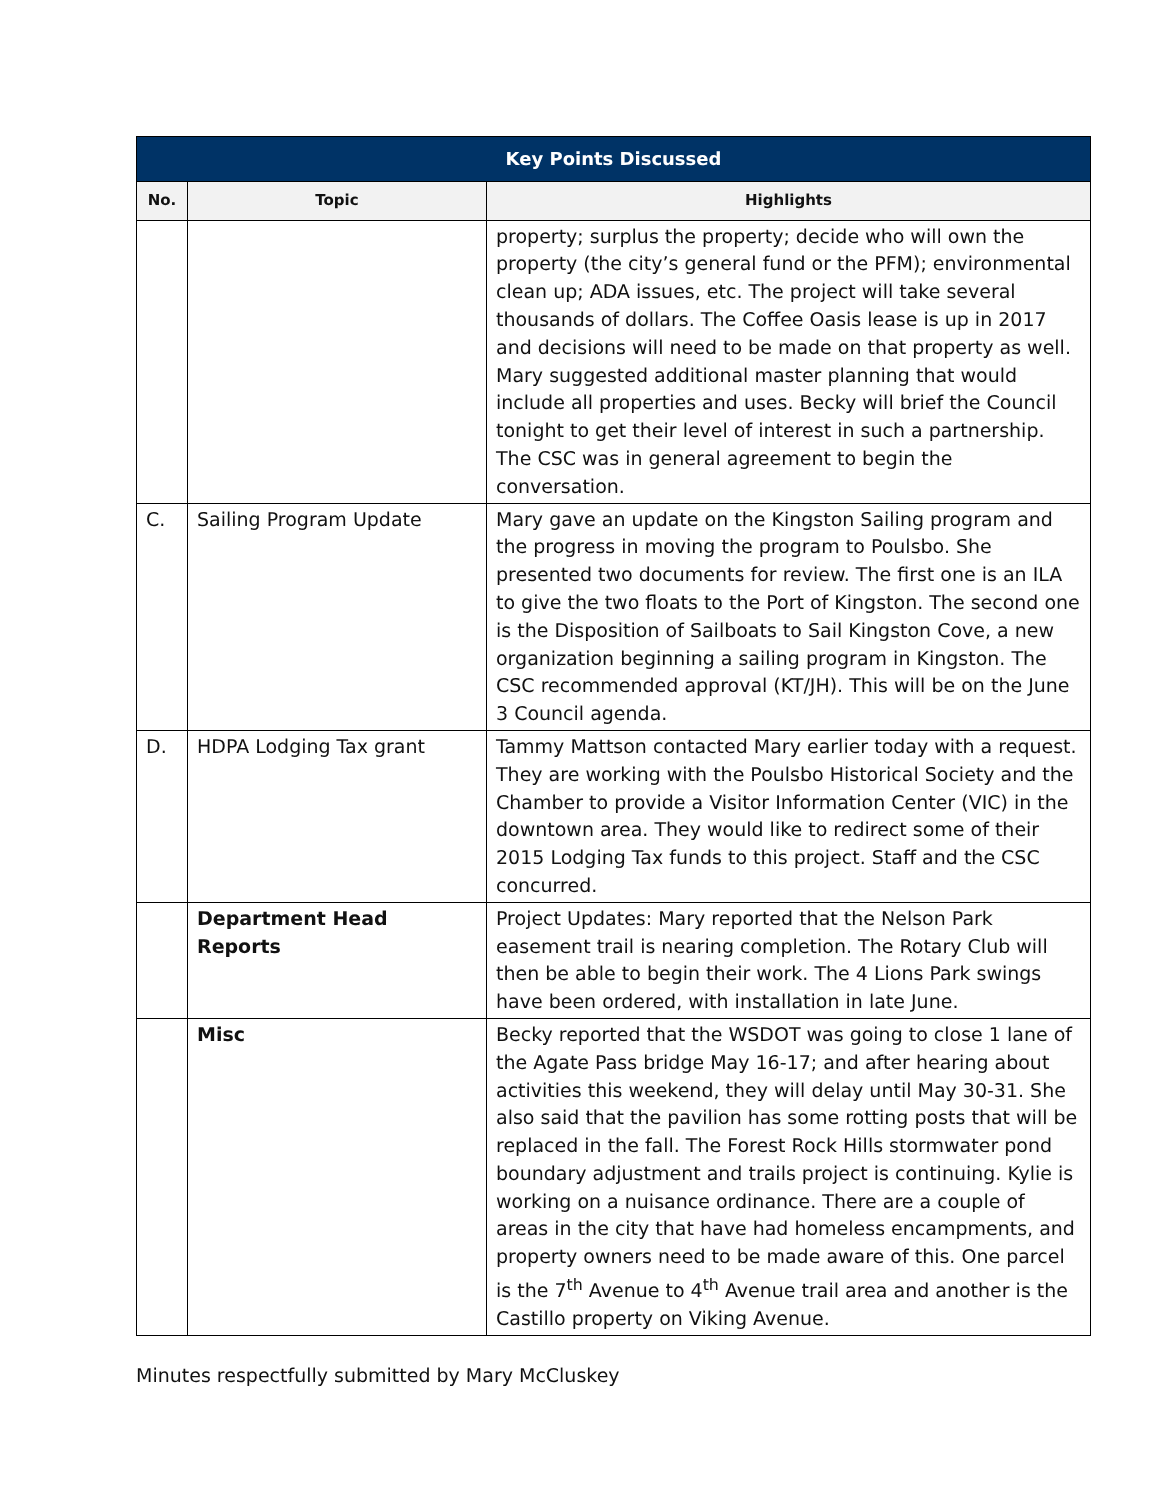| Key Points Discussed | | |
| --- | --- | --- |
| No. | Topic | Highlights |
| | | property; surplus the property; decide who will own the property (the city’s general fund or the PFM); environmental clean up; ADA issues, etc. The project will take several thousands of dollars. The Coffee Oasis lease is up in 2017 and decisions will need to be made on that property as well. Mary suggested additional master planning that would include all properties and uses. Becky will brief the Council tonight to get their level of interest in such a partnership. The CSC was in general agreement to begin the conversation. |
| C. | Sailing Program Update | Mary gave an update on the Kingston Sailing program and the progress in moving the program to Poulsbo. She presented two documents for review. The first one is an ILA to give the two floats to the Port of Kingston. The second one is the Disposition of Sailboats to Sail Kingston Cove, a new organization beginning a sailing program in Kingston. The CSC recommended approval (KT/JH). This will be on the June 3 Council agenda. |
| D. | HDPA Lodging Tax grant | Tammy Mattson contacted Mary earlier today with a request. They are working with the Poulsbo Historical Society and the Chamber to provide a Visitor Information Center (VIC) in the downtown area. They would like to redirect some of their 2015 Lodging Tax funds to this project. Staff and the CSC concurred. |
| | Department Head Reports | Project Updates: Mary reported that the Nelson Park easement trail is nearing completion. The Rotary Club will then be able to begin their work. The 4 Lions Park swings have been ordered, with installation in late June. |
| | Misc | Becky reported that the WSDOT was going to close 1 lane of the Agate Pass bridge May 16-17; and after hearing about activities this weekend, they will delay until May 30-31. She also said that the pavilion has some rotting posts that will be replaced in the fall. The Forest Rock Hills stormwater pond boundary adjustment and trails project is continuing. Kylie is working on a nuisance ordinance. There are a couple of areas in the city that have had homeless encampments, and property owners need to be made aware of this. One parcel is the 7<sup>th</sup> Avenue to 4<sup>th</sup> Avenue trail area and another is the Castillo property on Viking Avenue. |
Minutes respectfully submitted by Mary McCluskey